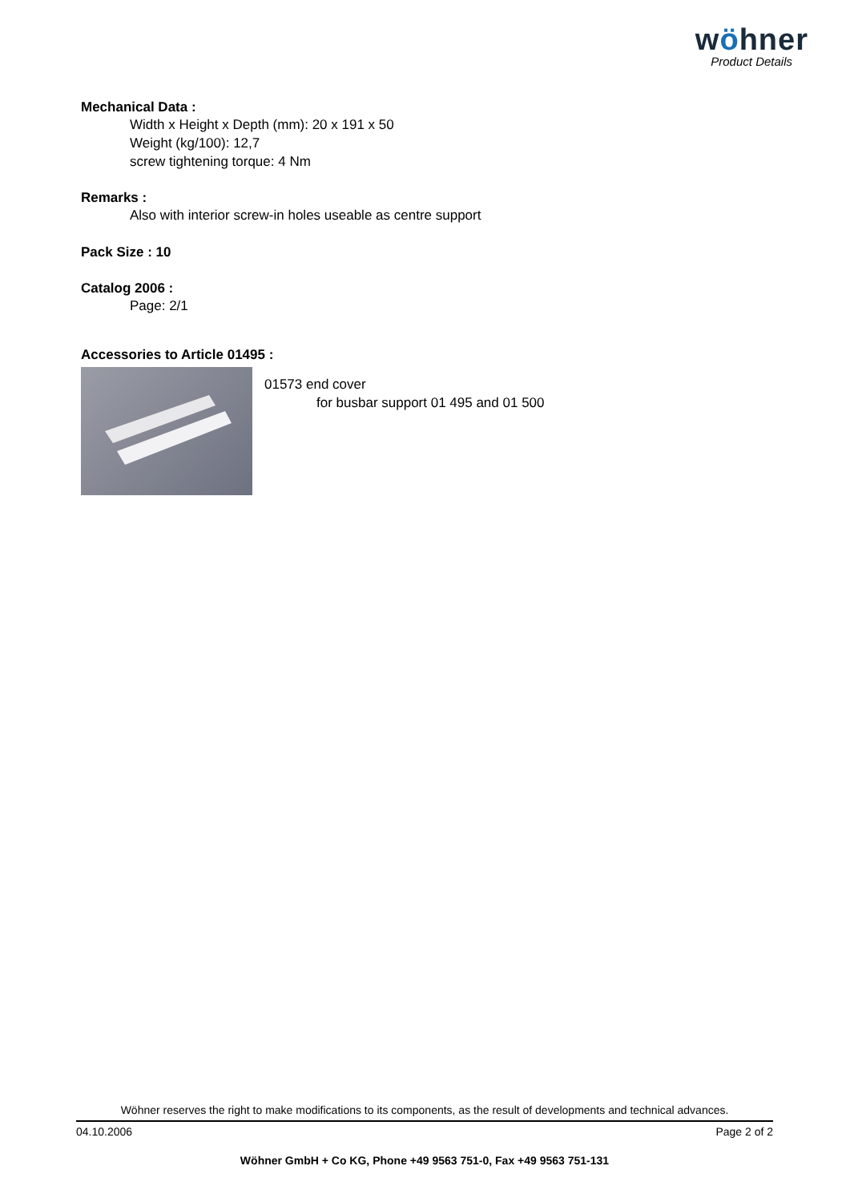wöhner
Product Details
Mechanical Data :
Width x Height x Depth (mm): 20 x 191 x 50
Weight (kg/100): 12,7
screw tightening torque: 4 Nm
Remarks :
Also with interior screw-in holes useable as centre support
Pack Size : 10
Catalog 2006 :
Page: 2/1
Accessories to Article 01495 :
01573 end cover
for busbar support 01 495 and 01 500
Wöhner reserves the right to make modifications to its components, as the result of developments and technical advances.
04.10.2006 Page 2 of 2
Wöhner GmbH + Co KG, Phone +49 9563 751-0, Fax +49 9563 751-131